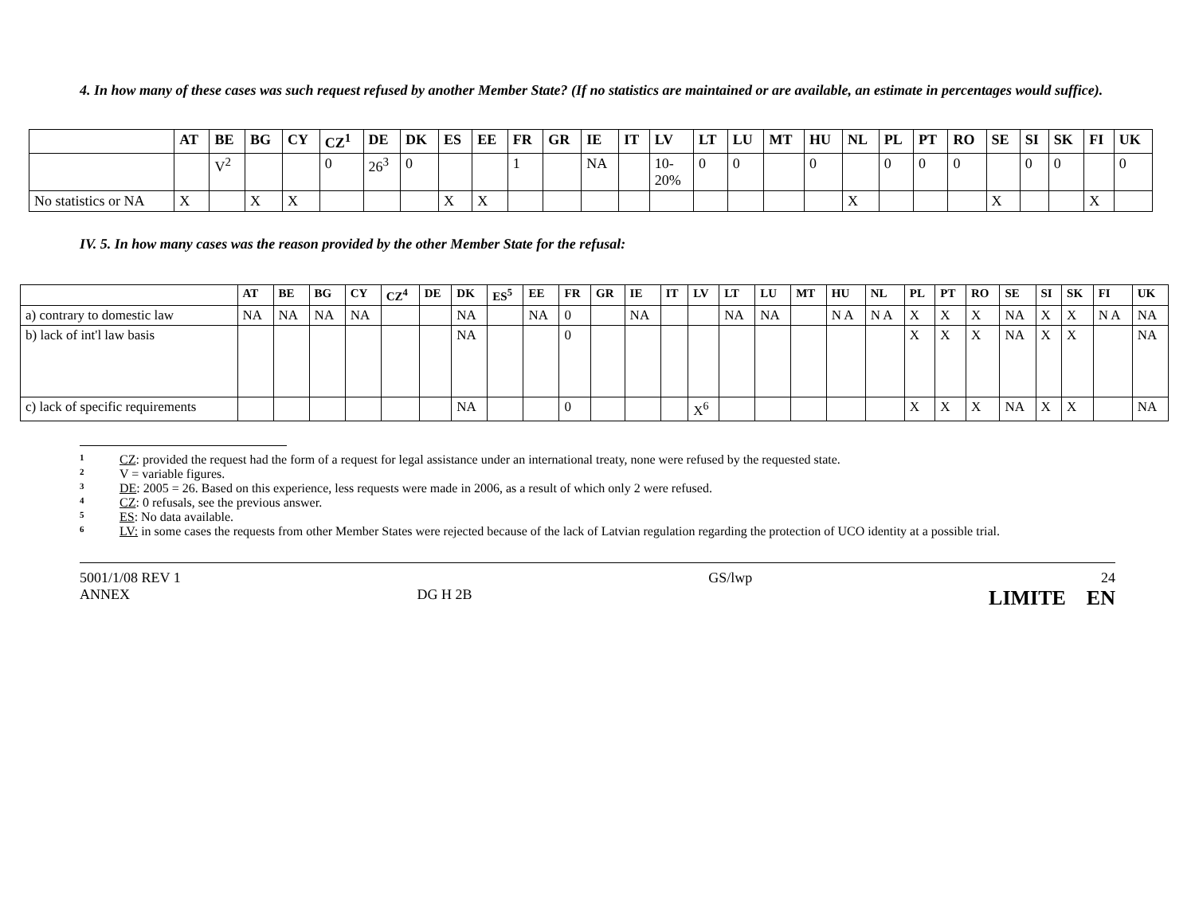4. In how many of these cases was such request refused by another Member State? (If no statistics are maintained or are available, an estimate in percentages would suffice).
| | AT | BE | BG | CY | CZ<sup>1</sup> | DE | DK | ES | EE | FR | GR | IE | IT | LV | LT | LU | MT | HU | NL | PL | PT | RO | SE | SI | SK | FI | UK |
| --- | --- | --- | --- | --- | --- | --- | --- | --- | --- | --- | --- | --- | --- | --- | --- | --- | --- | --- | --- | --- | --- | --- | --- | --- | --- | --- | --- |
| | | V<sup>2</sup> | | | 0 | 26<sup>3</sup> | 0 | | | 1 | | NA | | 10- 20% | 0 | 0 | | 0 | | 0 | 0 | 0 | | 0 | 0 | | 0 |
| No statistics or NA | X | | X | X | | | | X | X | | | | | | | | | | X | | | | X | | | X | |
IV. 5. In how many cases was the reason provided by the other Member State for the refusal:
| | AT | BE | BG | CY | CZ<sup>4</sup> | DE | DK | ES<sup>5</sup> | EE | FR | GR | IE | IT | LV | LT | LU | MT | HU | NL | PL | PT | RO | SE | SI | SK | FI | UK |
| --- | --- | --- | --- | --- | --- | --- | --- | --- | --- | --- | --- | --- | --- | --- | --- | --- | --- | --- | --- | --- | --- | --- | --- | --- | --- | --- | --- |
| a) contrary to domestic law | NA | NA | NA | NA | | | NA | | NA | 0 | | NA | | | NA | NA | | N A | N A | X | X | X | NA | X | X | N A | NA |
| b) lack of int'l law basis | | | | | | | NA | | | 0 | | | | | | | | | | X | X | X | NA | X | X | | NA |
| c) lack of specific requirements | | | | | | | NA | | | 0 | | | | X<sup>6</sup> | | | | | | X | X | X | NA | X | X | | NA |
1 CZ: provided the request had the form of a request for legal assistance under an international treaty, none were refused by the requested state.
2 V = variable figures.
3 DE: 2005 = 26. Based on this experience, less requests were made in 2006, as a result of which only 2 were refused.
4 CZ: 0 refusals, see the previous answer.
5 ES: No data available.
6 LV: in some cases the requests from other Member States were rejected because of the lack of Latvian regulation regarding the protection of UCO identity at a possible trial.
5001/1/08 REV 1
ANNEX
DG H 2B GS/lwp 24
LIMITE EN